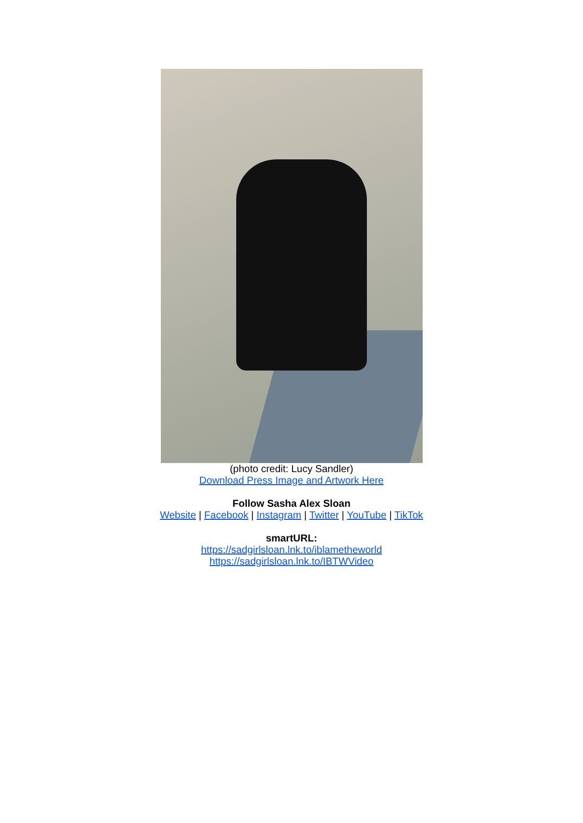(photo credit: Lucy Sandler)
Download Press Image and Artwork Here
Follow Sasha Alex Sloan
Website | Facebook | Instagram | Twitter | YouTube | TikTok
smartURL:
https://sadgirlsloan.lnk.to/iblametheworld
https://sadgirlsloan.lnk.to/IBTWVideo